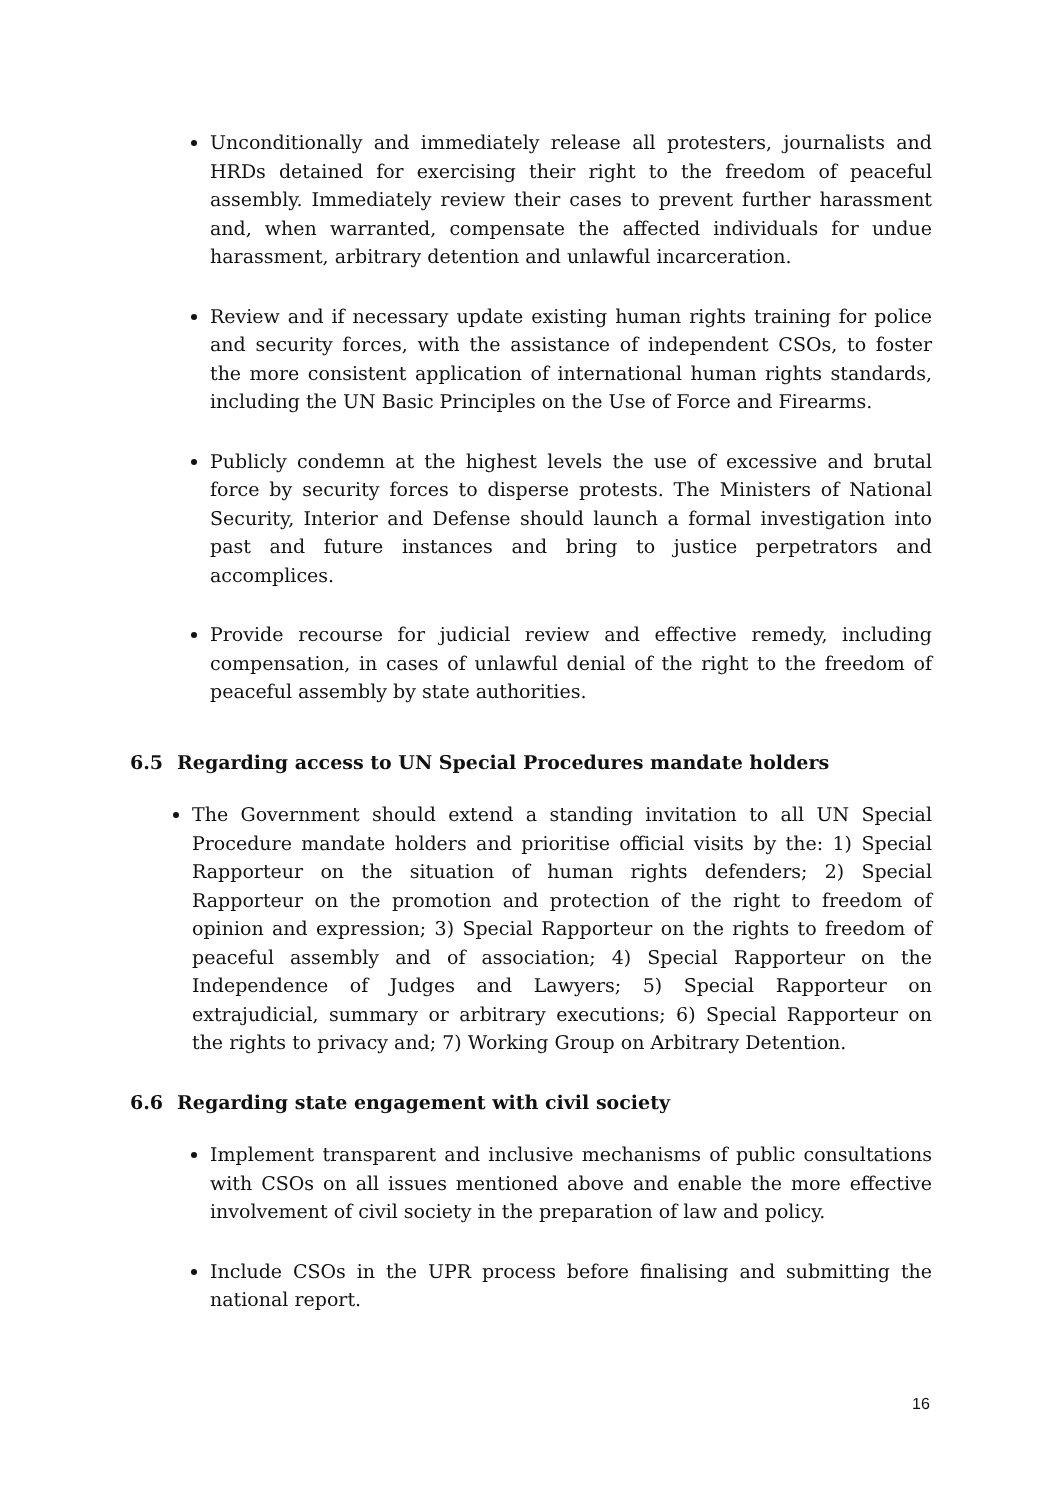Unconditionally and immediately release all protesters, journalists and HRDs detained for exercising their right to the freedom of peaceful assembly. Immediately review their cases to prevent further harassment and, when warranted, compensate the affected individuals for undue harassment, arbitrary detention and unlawful incarceration.
Review and if necessary update existing human rights training for police and security forces, with the assistance of independent CSOs, to foster the more consistent application of international human rights standards, including the UN Basic Principles on the Use of Force and Firearms.
Publicly condemn at the highest levels the use of excessive and brutal force by security forces to disperse protests. The Ministers of National Security, Interior and Defense should launch a formal investigation into past and future instances and bring to justice perpetrators and accomplices.
Provide recourse for judicial review and effective remedy, including compensation, in cases of unlawful denial of the right to the freedom of peaceful assembly by state authorities.
6.5 Regarding access to UN Special Procedures mandate holders
The Government should extend a standing invitation to all UN Special Procedure mandate holders and prioritise official visits by the: 1) Special Rapporteur on the situation of human rights defenders; 2) Special Rapporteur on the promotion and protection of the right to freedom of opinion and expression; 3) Special Rapporteur on the rights to freedom of peaceful assembly and of association; 4) Special Rapporteur on the Independence of Judges and Lawyers; 5) Special Rapporteur on extrajudicial, summary or arbitrary executions; 6) Special Rapporteur on the rights to privacy and; 7) Working Group on Arbitrary Detention.
6.6 Regarding state engagement with civil society
Implement transparent and inclusive mechanisms of public consultations with CSOs on all issues mentioned above and enable the more effective involvement of civil society in the preparation of law and policy.
Include CSOs in the UPR process before finalising and submitting the national report.
16